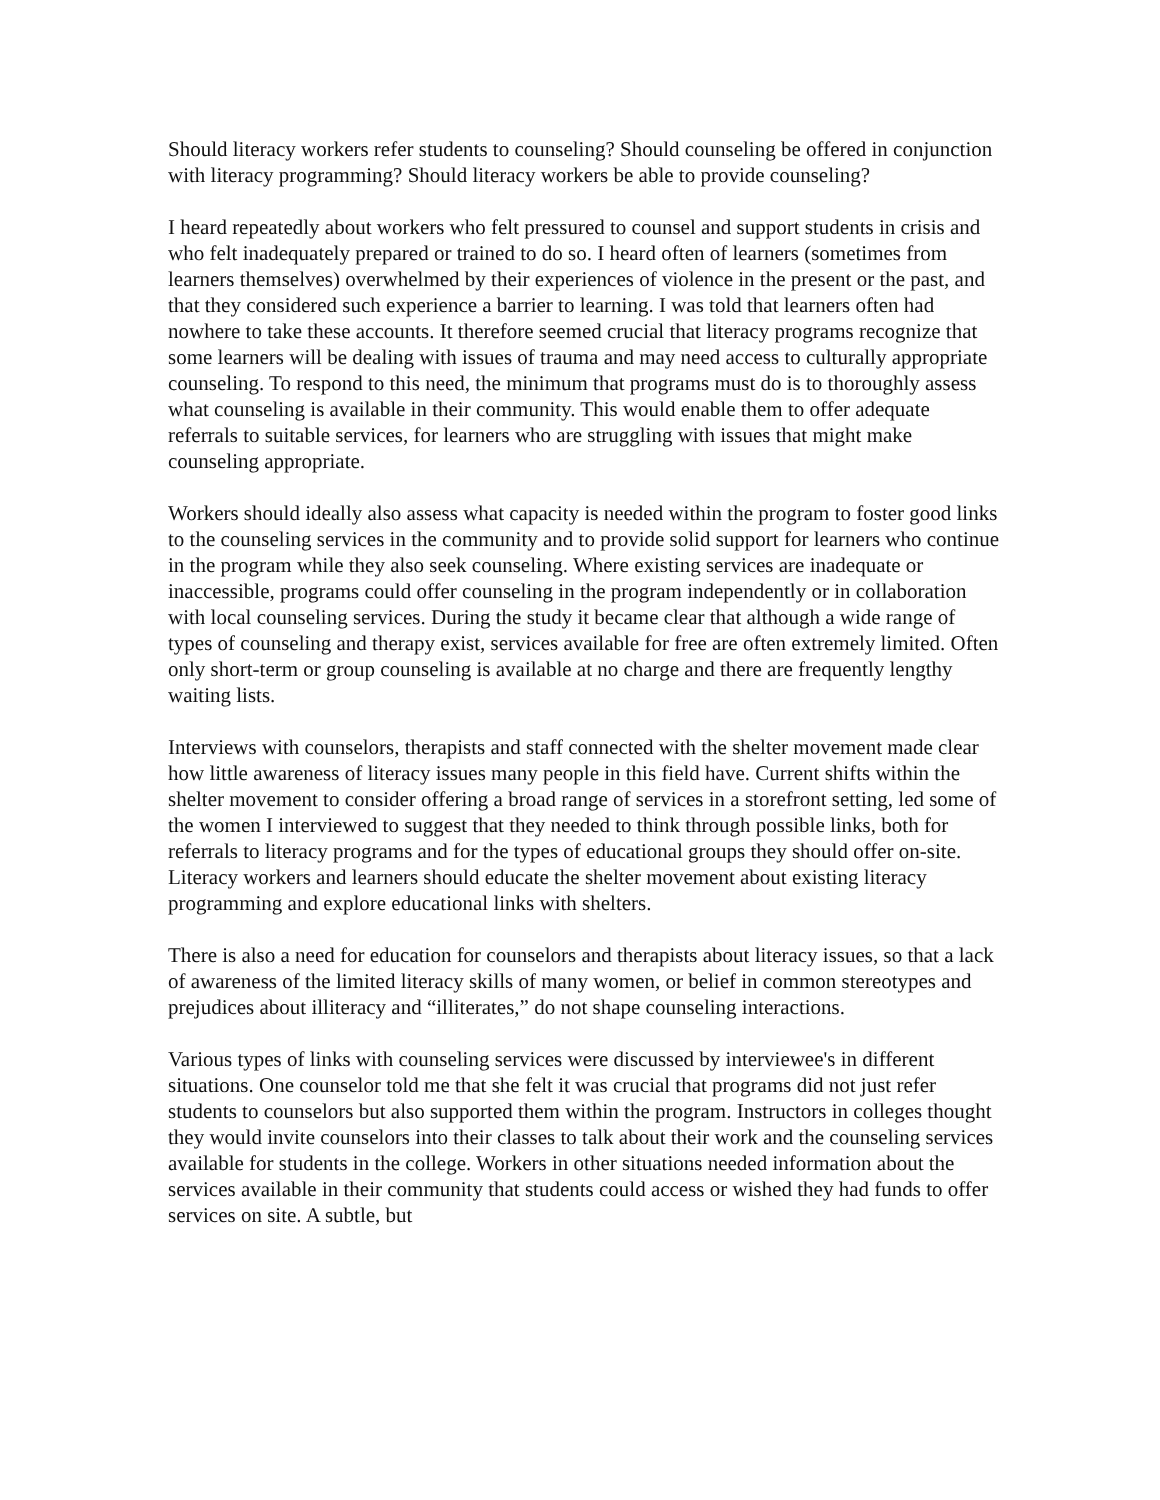Should literacy workers refer students to counseling? Should counseling be offered in conjunction with literacy programming? Should literacy workers be able to provide counseling?
I heard repeatedly about workers who felt pressured to counsel and support students in crisis and who felt inadequately prepared or trained to do so. I heard often of learners (sometimes from learners themselves) overwhelmed by their experiences of violence in the present or the past, and that they considered such experience a barrier to learning. I was told that learners often had nowhere to take these accounts. It therefore seemed crucial that literacy programs recognize that some learners will be dealing with issues of trauma and may need access to culturally appropriate counseling. To respond to this need, the minimum that programs must do is to thoroughly assess what counseling is available in their community. This would enable them to offer adequate referrals to suitable services, for learners who are struggling with issues that might make counseling appropriate.
Workers should ideally also assess what capacity is needed within the program to foster good links to the counseling services in the community and to provide solid support for learners who continue in the program while they also seek counseling. Where existing services are inadequate or inaccessible, programs could offer counseling in the program independently or in collaboration with local counseling services. During the study it became clear that although a wide range of types of counseling and therapy exist, services available for free are often extremely limited. Often only short-term or group counseling is available at no charge and there are frequently lengthy waiting lists.
Interviews with counselors, therapists and staff connected with the shelter movement made clear how little awareness of literacy issues many people in this field have. Current shifts within the shelter movement to consider offering a broad range of services in a storefront setting, led some of the women I interviewed to suggest that they needed to think through possible links, both for referrals to literacy programs and for the types of educational groups they should offer on-site. Literacy workers and learners should educate the shelter movement about existing literacy programming and explore educational links with shelters.
There is also a need for education for counselors and therapists about literacy issues, so that a lack of awareness of the limited literacy skills of many women, or belief in common stereotypes and prejudices about illiteracy and “illiterates,” do not shape counseling interactions.
Various types of links with counseling services were discussed by interviewee's in different situations. One counselor told me that she felt it was crucial that programs did not just refer students to counselors but also supported them within the program. Instructors in colleges thought they would invite counselors into their classes to talk about their work and the counseling services available for students in the college. Workers in other situations needed information about the services available in their community that students could access or wished they had funds to offer services on site. A subtle, but